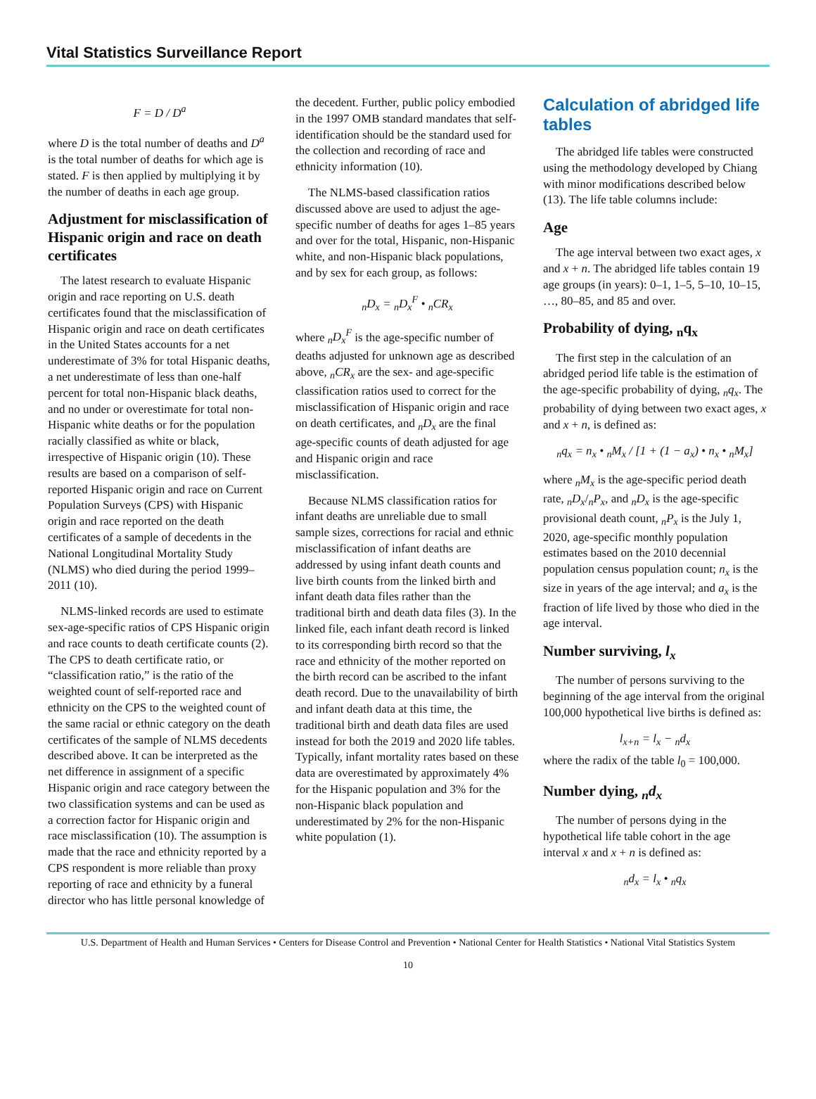Vital Statistics Surveillance Report
F = D / D<sup>a</sup>
where D is the total number of deaths and D<sup>a</sup> is the total number of deaths for which age is stated. F is then applied by multiplying it by the number of deaths in each age group.
Adjustment for misclassification of Hispanic origin and race on death certificates
The latest research to evaluate Hispanic origin and race reporting on U.S. death certificates found that the misclassification of Hispanic origin and race on death certificates in the United States accounts for a net underestimate of 3% for total Hispanic deaths, a net underestimate of less than one-half percent for total non-Hispanic black deaths, and no under or overestimate for total non-Hispanic white deaths or for the population racially classified as white or black, irrespective of Hispanic origin (10). These results are based on a comparison of self-reported Hispanic origin and race on Current Population Surveys (CPS) with Hispanic origin and race reported on the death certificates of a sample of decedents in the National Longitudinal Mortality Study (NLMS) who died during the period 1999–2011 (10).
NLMS-linked records are used to estimate sex-age-specific ratios of CPS Hispanic origin and race counts to death certificate counts (2). The CPS to death certificate ratio, or “classification ratio,” is the ratio of the weighted count of self-reported race and ethnicity on the CPS to the weighted count of the same racial or ethnic category on the death certificates of the sample of NLMS decedents described above. It can be interpreted as the net difference in assignment of a specific Hispanic origin and race category between the two classification systems and can be used as a correction factor for Hispanic origin and race misclassification (10). The assumption is made that the race and ethnicity reported by a CPS respondent is more reliable than proxy reporting of race and ethnicity by a funeral director who has little personal knowledge of
the decedent. Further, public policy embodied in the 1997 OMB standard mandates that self-identification should be the standard used for the collection and recording of race and ethnicity information (10).
The NLMS-based classification ratios discussed above are used to adjust the age-specific number of deaths for ages 1–85 years and over for the total, Hispanic, non-Hispanic white, and non-Hispanic black populations, and by sex for each group, as follows:
<sub>n</sub>D<sub>x</sub> = <sub>n</sub>D<sub>x</sub><sup>F</sup> • <sub>n</sub>CR<sub>x</sub>
where <sub>n</sub>D<sub>x</sub><sup>F</sup> is the age-specific number of deaths adjusted for unknown age as described above, <sub>n</sub>CR<sub>x</sub> are the sex- and age-specific classification ratios used to correct for the misclassification of Hispanic origin and race on death certificates, and <sub>n</sub>D<sub>x</sub> are the final age-specific counts of death adjusted for age and Hispanic origin and race misclassification.
Because NLMS classification ratios for infant deaths are unreliable due to small sample sizes, corrections for racial and ethnic misclassification of infant deaths are addressed by using infant death counts and live birth counts from the linked birth and infant death data files rather than the traditional birth and death data files (3). In the linked file, each infant death record is linked to its corresponding birth record so that the race and ethnicity of the mother reported on the birth record can be ascribed to the infant death record. Due to the unavailability of birth and infant death data at this time, the traditional birth and death data files are used instead for both the 2019 and 2020 life tables. Typically, infant mortality rates based on these data are overestimated by approximately 4% for the Hispanic population and 3% for the non-Hispanic black population and underestimated by 2% for the non-Hispanic white population (1).
Calculation of abridged life tables
The abridged life tables were constructed using the methodology developed by Chiang with minor modifications described below (13). The life table columns include:
Age
The age interval between two exact ages, x and x + n. The abridged life tables contain 19 age groups (in years): 0–1, 1–5, 5–10, 10–15, …, 80–85, and 85 and over.
Probability of dying, <sub>n</sub>q<sub>x</sub>
The first step in the calculation of an abridged period life table is the estimation of the age-specific probability of dying, <sub>n</sub>q<sub>x</sub>. The probability of dying between two exact ages, x and x + n, is defined as:
<sub>n</sub>q<sub>x</sub> = n<sub>x</sub> • <sub>n</sub>M<sub>x</sub> / [1 + (1 − a<sub>x</sub>) • n<sub>x</sub> • <sub>n</sub>M<sub>x</sub>]
where <sub>n</sub>M<sub>x</sub> is the age-specific period death rate, <sub>n</sub>D<sub>x</sub>/<sub>n</sub>P<sub>x</sub>, and <sub>n</sub>D<sub>x</sub> is the age-specific provisional death count, <sub>n</sub>P<sub>x</sub> is the July 1, 2020, age-specific monthly population estimates based on the 2010 decennial population census population count; n<sub>x</sub> is the size in years of the age interval; and a<sub>x</sub> is the fraction of life lived by those who died in the age interval.
Number surviving, l<sub>x</sub>
The number of persons surviving to the beginning of the age interval from the original 100,000 hypothetical live births is defined as:
l<sub>x+n</sub> = l<sub>x</sub> − <sub>n</sub>d<sub>x</sub>
where the radix of the table l<sub>0</sub> = 100,000.
Number dying, <sub>n</sub>d<sub>x</sub>
The number of persons dying in the hypothetical life table cohort in the age interval x and x + n is defined as:
<sub>n</sub>d<sub>x</sub> = l<sub>x</sub> • <sub>n</sub>q<sub>x</sub>
U.S. Department of Health and Human Services • Centers for Disease Control and Prevention • National Center for Health Statistics • National Vital Statistics System
10